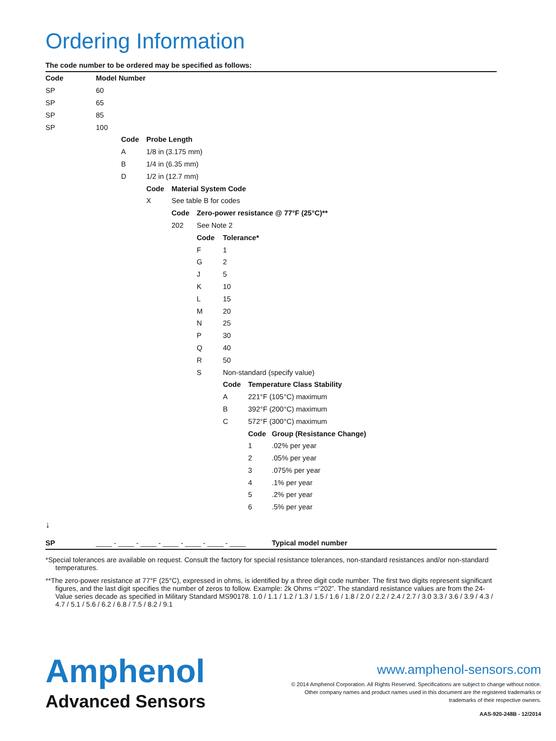Ordering Information
The code number to be ordered may be specified as follows:
| Code | Model Number | | | | | | | |
| SP | 60 | | | | | | | |
| SP | 65 | | | | | | | |
| SP | 85 | | | | | | | |
| SP | 100 | | | | | | | |
| | | Code | Probe Length | | | | | |
| | | A | 1/8 in (3.175 mm) | | | | | |
| | | B | 1/4 in (6.35 mm) | | | | | |
| | | D | 1/2 in (12.7 mm) | | | | | |
| | | | Code | Material System Code | | | | |
| | | | X | See table B for codes | | | | |
| | | | | Code | Zero-power resistance @ 77°F (25°C)** | | | |
| | | | | 202 | See Note 2 | | | |
| | | | | | Code | Tolerance* | | |
| | | | | | F | 1 | | |
| | | | | | G | 2 | | |
| | | | | | J | 5 | | |
| | | | | | K | 10 | | |
| | | | | | L | 15 | | |
| | | | | | M | 20 | | |
| | | | | | N | 25 | | |
| | | | | | P | 30 | | |
| | | | | | Q | 40 | | |
| | | | | | R | 50 | | |
| | | | | | S | Non-standard (specify value) | | |
| | | | | | | Code | Temperature Class Stability | |
| | | | | | | A | 221°F (105°C) maximum | |
| | | | | | | B | 392°F (200°C) maximum | |
| | | | | | | C | 572°F (300°C) maximum | |
| | | | | | | | Code | Group (Resistance Change) |
| | | | | | | | 1 | .02% per year |
| | | | | | | | 2 | .05% per year |
| | | | | | | | 3 | .075% per year |
| | | | | | | | 4 | .1% per year |
| | | | | | | | 5 | .2% per year |
| | | | | | | | 6 | .5% per year |
| ↓ | | | | | | | | |
| SP | ____ - ____ - ____ - ____ - ____ - ____ - ____ | | | | | | | Typical model number |
*Special tolerances are available on request. Consult the factory for special resistance tolerances, non-standard resistances and/or non-standard temperatures.
**The zero-power resistance at 77°F (25°C), expressed in ohms, is identified by a three digit code number. The first two digits represent significant figures, and the last digit specifies the number of zeros to follow. Example: 2k Ohms =“202”. The standard resistance values are from the 24-Value series decade as specified in Military Standard MS90178. 1.0 / 1.1 / 1.2 / 1.3 / 1.5 / 1.6 / 1.8 / 2.0 / 2.2 / 2.4 / 2.7 / 3.0 3.3 / 3.6 / 3.9 / 4.3 / 4.7 / 5.1 / 5.6 / 6.2 / 6.8 / 7.5 / 8.2 / 9.1
Amphenol
Advanced Sensors
www.amphenol-sensors.com
© 2014 Amphenol Corporation. All Rights Reserved. Specifications are subject to change without notice.
Other company names and product names used in this document are the registered trademarks or
trademarks of their respective owners.
AAS-920-248B - 12/2014